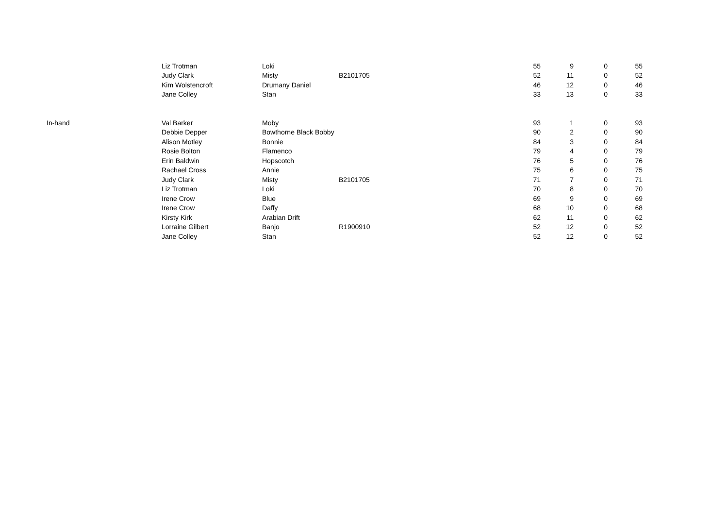| | Liz Trotman | Loki | | 55 | 9 | 0 | 55 |
| | Judy Clark | Misty | B2101705 | 52 | 11 | 0 | 52 |
| | Kim Wolstencroft | Drumany Daniel | | 46 | 12 | 0 | 46 |
| | Jane Colley | Stan | | 33 | 13 | 0 | 33 |
| In-hand | Val Barker | Moby | | 93 | 1 | 0 | 93 |
| | Debbie Depper | Bowthorne Black Bobby | | 90 | 2 | 0 | 90 |
| | Alison Motley | Bonnie | | 84 | 3 | 0 | 84 |
| | Rosie Bolton | Flamenco | | 79 | 4 | 0 | 79 |
| | Erin Baldwin | Hopscotch | | 76 | 5 | 0 | 76 |
| | Rachael Cross | Annie | | 75 | 6 | 0 | 75 |
| | Judy Clark | Misty | B2101705 | 71 | 7 | 0 | 71 |
| | Liz Trotman | Loki | | 70 | 8 | 0 | 70 |
| | Irene Crow | Blue | | 69 | 9 | 0 | 69 |
| | Irene Crow | Daffy | | 68 | 10 | 0 | 68 |
| | Kirsty Kirk | Arabian Drift | | 62 | 11 | 0 | 62 |
| | Lorraine Gilbert | Banjo | R1900910 | 52 | 12 | 0 | 52 |
| | Jane Colley | Stan | | 52 | 12 | 0 | 52 |